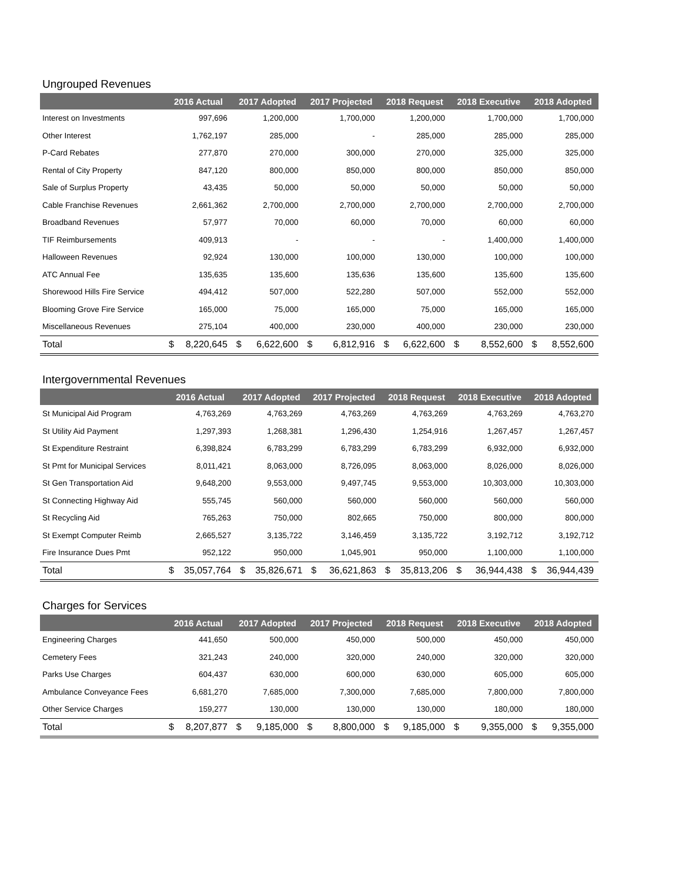Ungrouped Revenues
| | 2016 Actual | 2017 Adopted | 2017 Projected | 2018 Request | 2018 Executive | 2018 Adopted |
| --- | --- | --- | --- | --- | --- | --- |
| Interest on Investments | 997,696 | 1,200,000 | 1,700,000 | 1,200,000 | 1,700,000 | 1,700,000 |
| Other Interest | 1,762,197 | 285,000 | - | 285,000 | 285,000 | 285,000 |
| P-Card Rebates | 277,870 | 270,000 | 300,000 | 270,000 | 325,000 | 325,000 |
| Rental of City Property | 847,120 | 800,000 | 850,000 | 800,000 | 850,000 | 850,000 |
| Sale of Surplus Property | 43,435 | 50,000 | 50,000 | 50,000 | 50,000 | 50,000 |
| Cable Franchise Revenues | 2,661,362 | 2,700,000 | 2,700,000 | 2,700,000 | 2,700,000 | 2,700,000 |
| Broadband Revenues | 57,977 | 70,000 | 60,000 | 70,000 | 60,000 | 60,000 |
| TIF Reimbursements | 409,913 | - | - | - | 1,400,000 | 1,400,000 |
| Halloween Revenues | 92,924 | 130,000 | 100,000 | 130,000 | 100,000 | 100,000 |
| ATC Annual Fee | 135,635 | 135,600 | 135,636 | 135,600 | 135,600 | 135,600 |
| Shorewood Hills Fire Service | 494,412 | 507,000 | 522,280 | 507,000 | 552,000 | 552,000 |
| Blooming Grove Fire Service | 165,000 | 75,000 | 165,000 | 75,000 | 165,000 | 165,000 |
| Miscellaneous Revenues | 275,104 | 400,000 | 230,000 | 400,000 | 230,000 | 230,000 |
| Total | $ 8,220,645 | $ 6,622,600 | $ 6,812,916 | $ 6,622,600 | $ 8,552,600 | $ 8,552,600 |
Intergovernmental Revenues
| | 2016 Actual | 2017 Adopted | 2017 Projected | 2018 Request | 2018 Executive | 2018 Adopted |
| --- | --- | --- | --- | --- | --- | --- |
| St Municipal Aid Program | 4,763,269 | 4,763,269 | 4,763,269 | 4,763,269 | 4,763,269 | 4,763,270 |
| St Utility Aid Payment | 1,297,393 | 1,268,381 | 1,296,430 | 1,254,916 | 1,267,457 | 1,267,457 |
| St Expenditure Restraint | 6,398,824 | 6,783,299 | 6,783,299 | 6,783,299 | 6,932,000 | 6,932,000 |
| St Pmt for Municipal Services | 8,011,421 | 8,063,000 | 8,726,095 | 8,063,000 | 8,026,000 | 8,026,000 |
| St Gen Transportation Aid | 9,648,200 | 9,553,000 | 9,497,745 | 9,553,000 | 10,303,000 | 10,303,000 |
| St Connecting Highway Aid | 555,745 | 560,000 | 560,000 | 560,000 | 560,000 | 560,000 |
| St Recycling Aid | 765,263 | 750,000 | 802,665 | 750,000 | 800,000 | 800,000 |
| St Exempt Computer Reimb | 2,665,527 | 3,135,722 | 3,146,459 | 3,135,722 | 3,192,712 | 3,192,712 |
| Fire Insurance Dues Pmt | 952,122 | 950,000 | 1,045,901 | 950,000 | 1,100,000 | 1,100,000 |
| Total | $ 35,057,764 | $ 35,826,671 | $ 36,621,863 | $ 35,813,206 | $ 36,944,438 | $ 36,944,439 |
Charges for Services
| | 2016 Actual | 2017 Adopted | 2017 Projected | 2018 Request | 2018 Executive | 2018 Adopted |
| --- | --- | --- | --- | --- | --- | --- |
| Engineering Charges | 441,650 | 500,000 | 450,000 | 500,000 | 450,000 | 450,000 |
| Cemetery Fees | 321,243 | 240,000 | 320,000 | 240,000 | 320,000 | 320,000 |
| Parks Use Charges | 604,437 | 630,000 | 600,000 | 630,000 | 605,000 | 605,000 |
| Ambulance Conveyance Fees | 6,681,270 | 7,685,000 | 7,300,000 | 7,685,000 | 7,800,000 | 7,800,000 |
| Other Service Charges | 159,277 | 130,000 | 130,000 | 130,000 | 180,000 | 180,000 |
| Total | $ 8,207,877 | $ 9,185,000 | $ 8,800,000 | $ 9,185,000 | $ 9,355,000 | $ 9,355,000 |